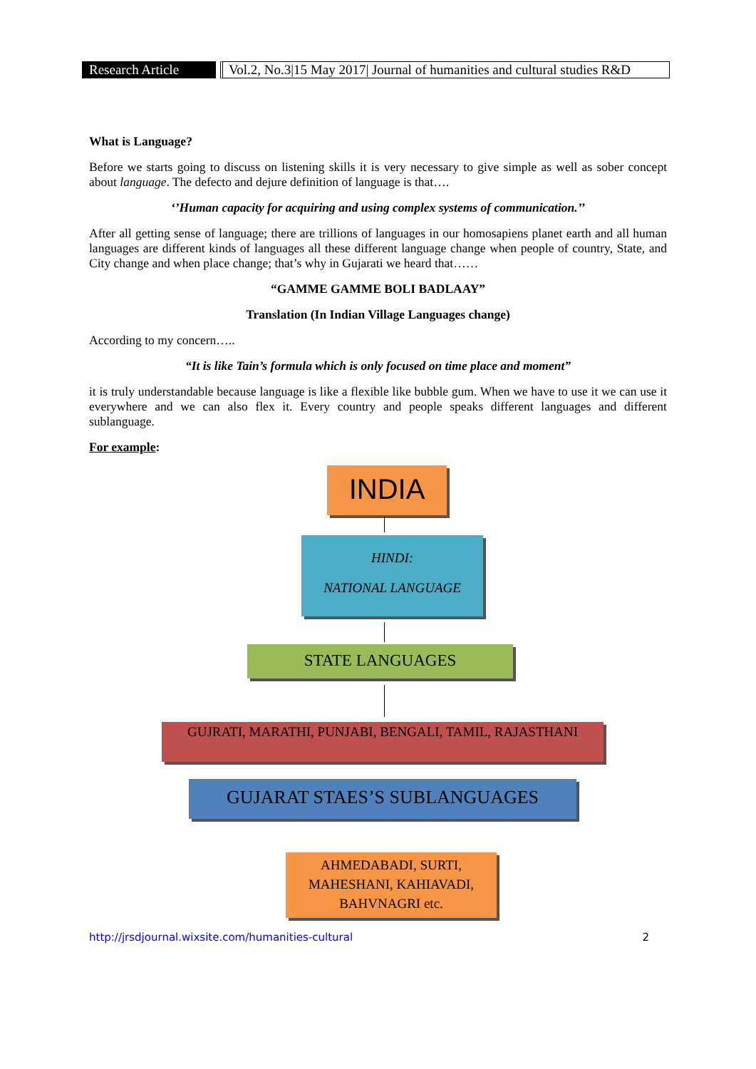Research Article
Vol.2, No.3|15 May 2017| Journal of humanities and cultural studies R&D
What is Language?
Before we starts going to discuss on listening skills it is very necessary to give simple as well as sober concept about language. The defecto and dejure definition of language is that….
‘’Human capacity for acquiring and using complex systems of communication.’’
After all getting sense of language; there are trillions of languages in our homosapiens planet earth and all human languages are different kinds of languages all these different language change when people of country, State, and City change and when place change; that’s why in Gujarati we heard that……
“GAMME GAMME BOLI BADLAAY”
Translation (In Indian Village Languages change)
According to my concern…..
“It is like Tain’s formula which is only focused on time place and moment”
it is truly understandable because language is like a flexible like bubble gum. When we have to use it we can use it everywhere and we can also flex it. Every country and people speaks different languages and different sublanguage.
For example:
INDIA
HINDI:
NATIONAL LANGUAGE
STATE LANGUAGES
GUJRATI, MARATHI, PUNJABI, BENGALI, TAMIL, RAJASTHANI
GUJARAT STAES’S SUBLANGUAGES
AHMEDABADI, SURTI, MAHESHANI, KAHIAVADI, BAHVNAGRI etc.
http://jrsdjournal.wixsite.com/humanities-cultural 2